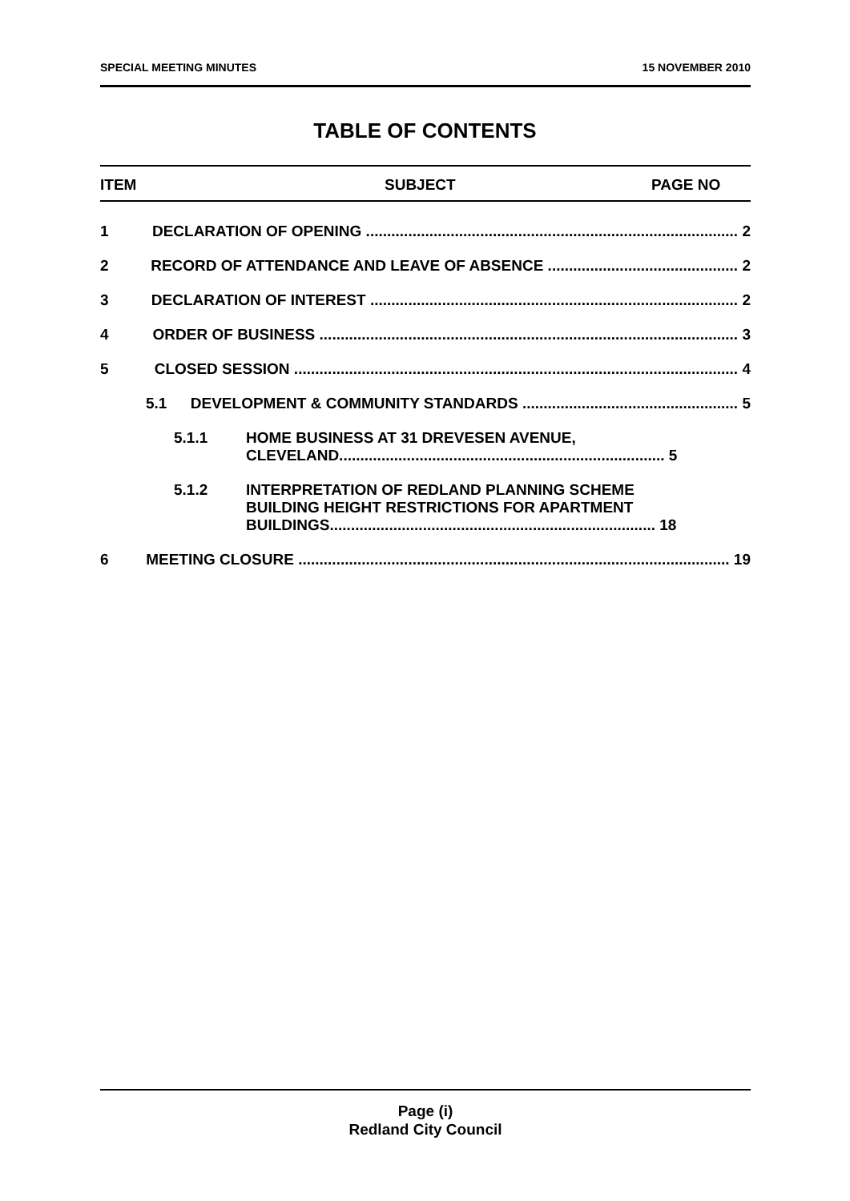SPECIAL MEETING MINUTES 15 NOVEMBER 2010
TABLE OF CONTENTS
ITEM SUBJECT PAGE NO
1 DECLARATION OF OPENING ........................................................................................ 2
2 RECORD OF ATTENDANCE AND LEAVE OF ABSENCE ............................................. 2
3 DECLARATION OF INTEREST ....................................................................................... 2
4 ORDER OF BUSINESS ................................................................................................... 3
5 CLOSED SESSION ......................................................................................................... 4
5.1 DEVELOPMENT & COMMUNITY STANDARDS ................................................... 5
5.1.1 HOME BUSINESS AT 31 DREVESEN AVENUE,
CLEVELAND............................................................................. 5
5.1.2 INTERPRETATION OF REDLAND PLANNING SCHEME
BUILDING HEIGHT RESTRICTIONS FOR APARTMENT
BUILDINGS............................................................................. 18
6 MEETING CLOSURE ...................................................................................................... 19
Page (i)
Redland City Council